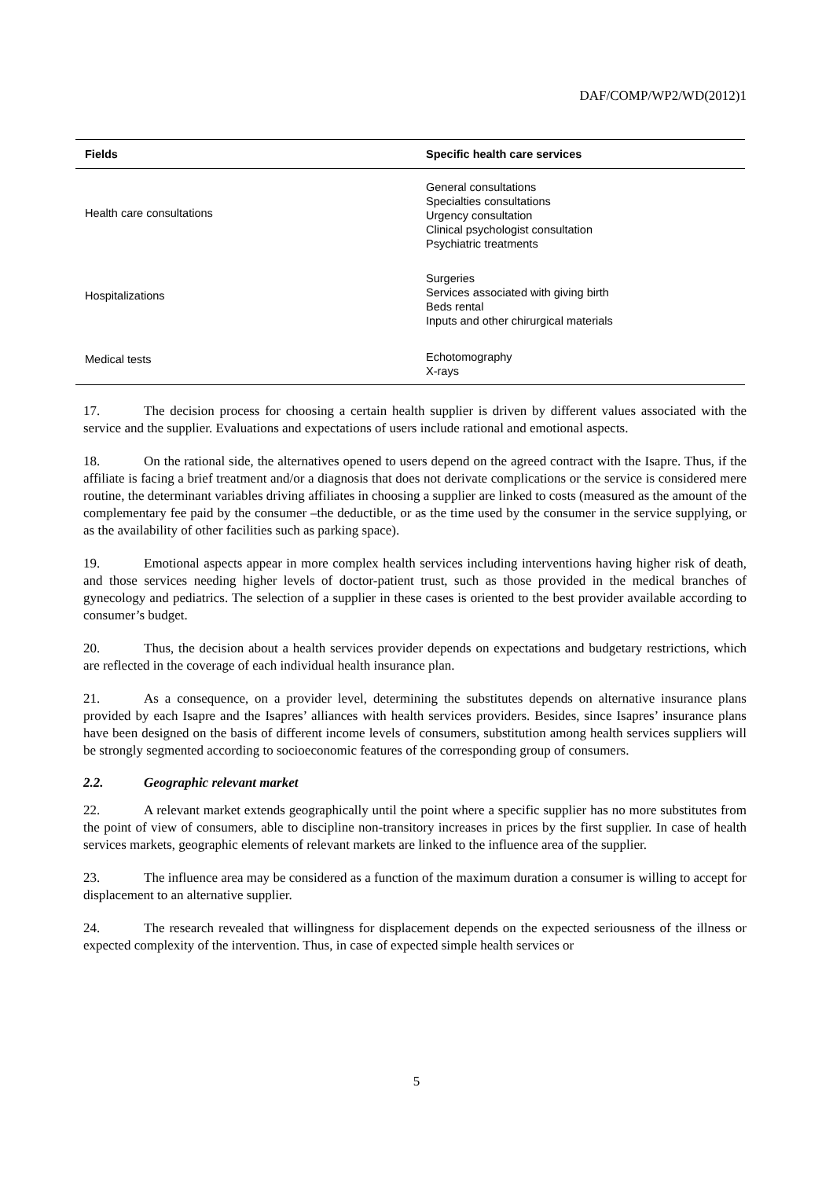DAF/COMP/WP2/WD(2012)1
| Fields | Specific health care services |
| --- | --- |
| Health care consultations | General consultations Specialties consultations Urgency consultation Clinical psychologist consultation Psychiatric treatments |
| Hospitalizations | Surgeries Services associated with giving birth Beds rental Inputs and other chirurgical materials |
| Medical tests | Echotomography X-rays |
17. The decision process for choosing a certain health supplier is driven by different values associated with the service and the supplier. Evaluations and expectations of users include rational and emotional aspects.
18. On the rational side, the alternatives opened to users depend on the agreed contract with the Isapre. Thus, if the affiliate is facing a brief treatment and/or a diagnosis that does not derivate complications or the service is considered mere routine, the determinant variables driving affiliates in choosing a supplier are linked to costs (measured as the amount of the complementary fee paid by the consumer –the deductible, or as the time used by the consumer in the service supplying, or as the availability of other facilities such as parking space).
19. Emotional aspects appear in more complex health services including interventions having higher risk of death, and those services needing higher levels of doctor-patient trust, such as those provided in the medical branches of gynecology and pediatrics. The selection of a supplier in these cases is oriented to the best provider available according to consumer’s budget.
20. Thus, the decision about a health services provider depends on expectations and budgetary restrictions, which are reflected in the coverage of each individual health insurance plan.
21. As a consequence, on a provider level, determining the substitutes depends on alternative insurance plans provided by each Isapre and the Isapres’ alliances with health services providers. Besides, since Isapres’ insurance plans have been designed on the basis of different income levels of consumers, substitution among health services suppliers will be strongly segmented according to socioeconomic features of the corresponding group of consumers.
2.2. Geographic relevant market
22. A relevant market extends geographically until the point where a specific supplier has no more substitutes from the point of view of consumers, able to discipline non-transitory increases in prices by the first supplier. In case of health services markets, geographic elements of relevant markets are linked to the influence area of the supplier.
23. The influence area may be considered as a function of the maximum duration a consumer is willing to accept for displacement to an alternative supplier.
24. The research revealed that willingness for displacement depends on the expected seriousness of the illness or expected complexity of the intervention. Thus, in case of expected simple health services or
5